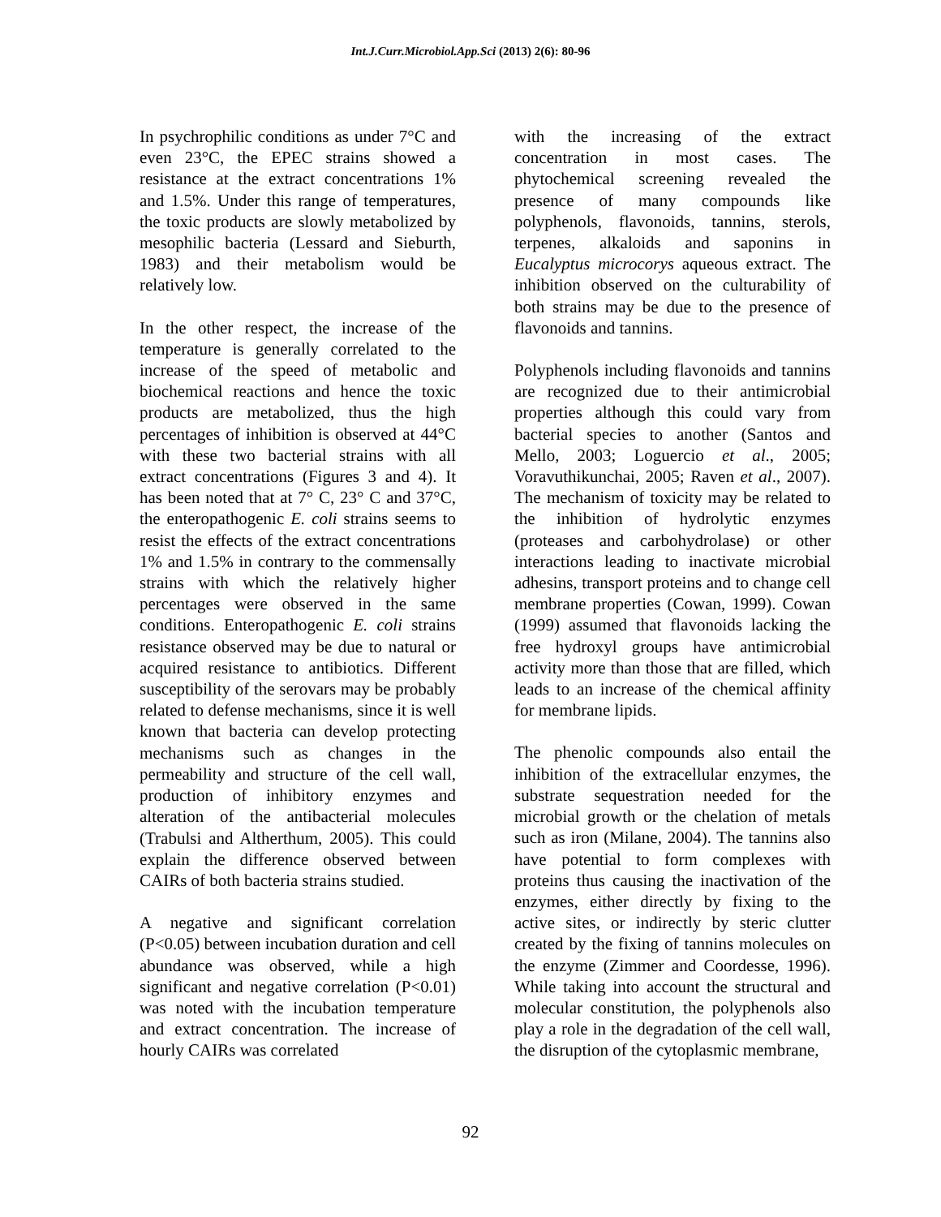Int.J.Curr.Microbiol.App.Sci (2013) 2(6): 80-96
In psychrophilic conditions as under 7°C and even 23°C, the EPEC strains showed a resistance at the extract concentrations 1% and 1.5%. Under this range of temperatures, the toxic products are slowly metabolized by mesophilic bacteria (Lessard and Sieburth, 1983) and their metabolism would be relatively low.
In the other respect, the increase of the temperature is generally correlated to the increase of the speed of metabolic and biochemical reactions and hence the toxic products are metabolized, thus the high percentages of inhibition is observed at 44°C with these two bacterial strains with all extract concentrations (Figures 3 and 4). It has been noted that at 7° C, 23° C and 37°C, the enteropathogenic E. coli strains seems to resist the effects of the extract concentrations 1% and 1.5% in contrary to the commensally strains with which the relatively higher percentages were observed in the same conditions. Enteropathogenic E. coli strains resistance observed may be due to natural or acquired resistance to antibiotics. Different susceptibility of the serovars may be probably related to defense mechanisms, since it is well known that bacteria can develop protecting mechanisms such as changes in the permeability and structure of the cell wall, production of inhibitory enzymes and alteration of the antibacterial molecules (Trabulsi and Altherthum, 2005). This could explain the difference observed between CAIRs of both bacteria strains studied.
A negative and significant correlation (P<0.05) between incubation duration and cell abundance was observed, while a high significant and negative correlation (P<0.01) was noted with the incubation temperature and extract concentration. The increase of hourly CAIRs was correlated
with the increasing of the extract concentration in most cases. The phytochemical screening revealed the presence of many compounds like polyphenols, flavonoids, tannins, sterols, terpenes, alkaloids and saponins in Eucalyptus microcorys aqueous extract. The inhibition observed on the culturability of both strains may be due to the presence of flavonoids and tannins.
Polyphenols including flavonoids and tannins are recognized due to their antimicrobial properties although this could vary from bacterial species to another (Santos and Mello, 2003; Loguercio et al., 2005; Voravuthikunchai, 2005; Raven et al., 2007). The mechanism of toxicity may be related to the inhibition of hydrolytic enzymes (proteases and carbohydrolase) or other interactions leading to inactivate microbial adhesins, transport proteins and to change cell membrane properties (Cowan, 1999). Cowan (1999) assumed that flavonoids lacking the free hydroxyl groups have antimicrobial activity more than those that are filled, which leads to an increase of the chemical affinity for membrane lipids.
The phenolic compounds also entail the inhibition of the extracellular enzymes, the substrate sequestration needed for the microbial growth or the chelation of metals such as iron (Milane, 2004). The tannins also have potential to form complexes with proteins thus causing the inactivation of the enzymes, either directly by fixing to the active sites, or indirectly by steric clutter created by the fixing of tannins molecules on the enzyme (Zimmer and Coordesse, 1996). While taking into account the structural and molecular constitution, the polyphenols also play a role in the degradation of the cell wall, the disruption of the cytoplasmic membrane,
92